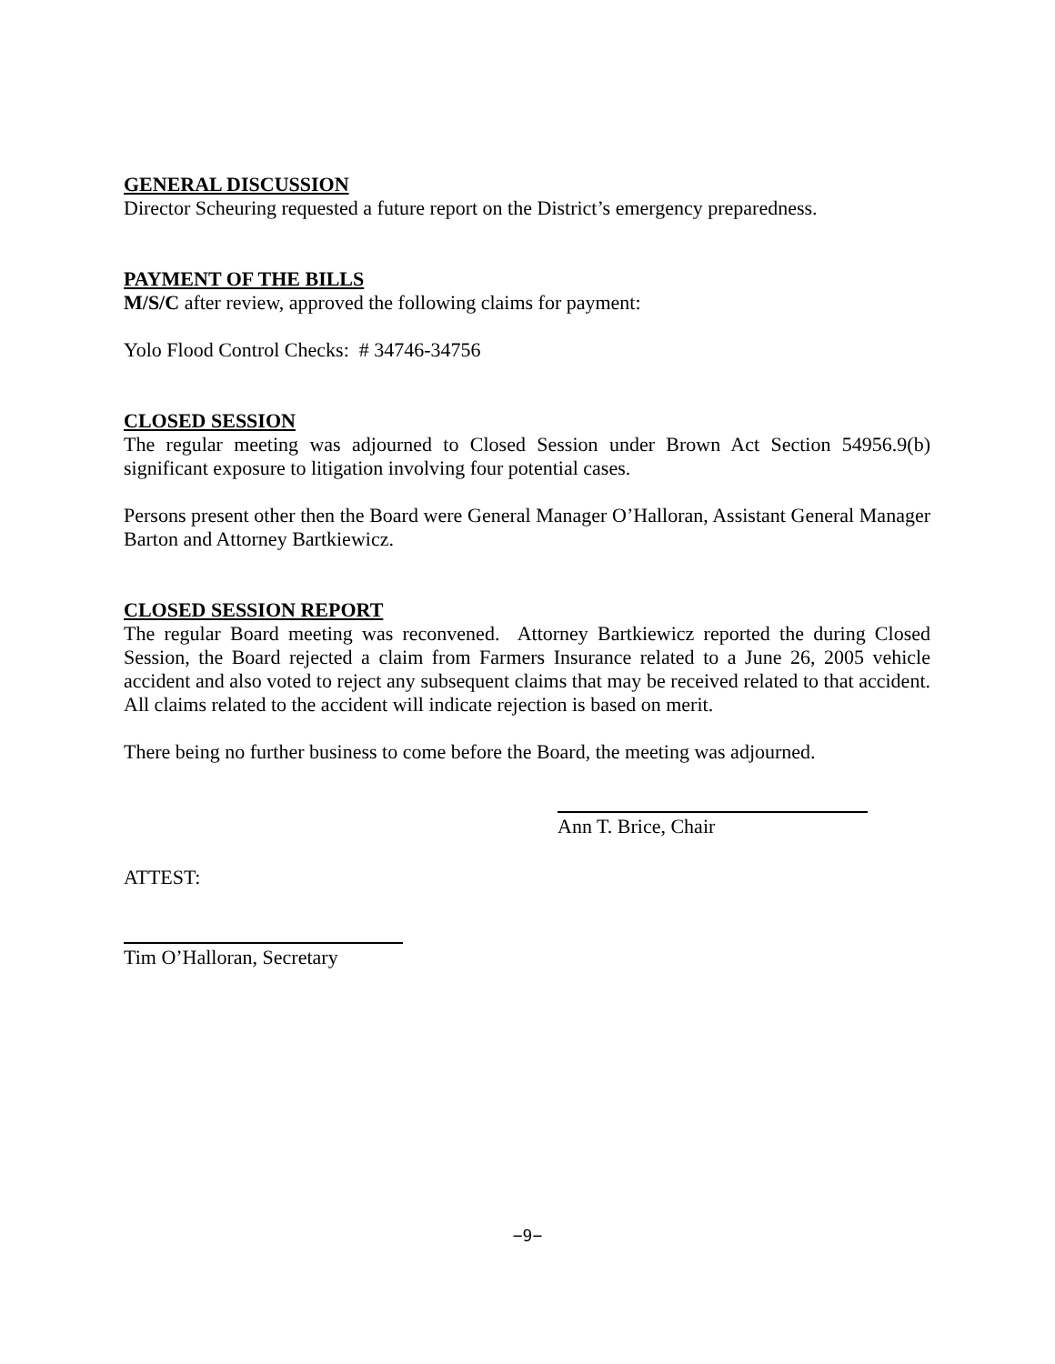GENERAL DISCUSSION
Director Scheuring requested a future report on the District’s emergency preparedness.
PAYMENT OF THE BILLS
M/S/C after review, approved the following claims for payment:
Yolo Flood Control Checks: # 34746-34756
CLOSED SESSION
The regular meeting was adjourned to Closed Session under Brown Act Section 54956.9(b) significant exposure to litigation involving four potential cases.
Persons present other then the Board were General Manager O’Halloran, Assistant General Manager Barton and Attorney Bartkiewicz.
CLOSED SESSION REPORT
The regular Board meeting was reconvened. Attorney Bartkiewicz reported the during Closed Session, the Board rejected a claim from Farmers Insurance related to a June 26, 2005 vehicle accident and also voted to reject any subsequent claims that may be received related to that accident. All claims related to the accident will indicate rejection is based on merit.
There being no further business to come before the Board, the meeting was adjourned.
Ann T. Brice, Chair
ATTEST:
Tim O’Halloran, Secretary
−9−